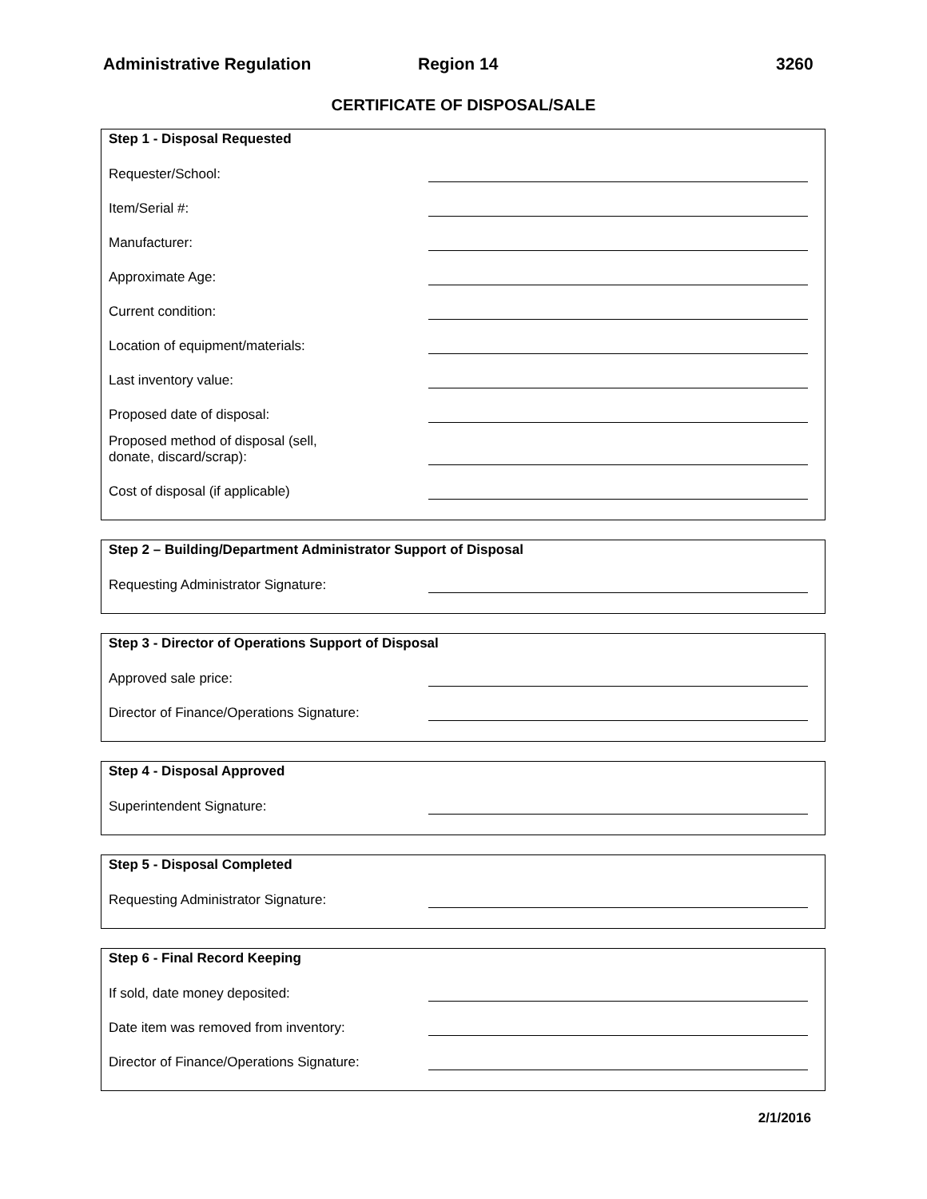Administrative Regulation Region 14 3260
CERTIFICATE OF DISPOSAL/SALE
Step 1 - Disposal Requested
Requester/School:
Item/Serial #:
Manufacturer:
Approximate Age:
Current condition:
Location of equipment/materials:
Last inventory value:
Proposed date of disposal:
Proposed method of disposal (sell,
donate, discard/scrap):
Cost of disposal (if applicable)
Step 2 – Building/Department Administrator Support of Disposal
Requesting Administrator Signature:
Step 3 - Director of Operations Support of Disposal
Approved sale price:
Director of Finance/Operations Signature:
Step 4 - Disposal Approved
Superintendent Signature:
Step 5 - Disposal Completed
Requesting Administrator Signature:
Step 6 - Final Record Keeping
If sold, date money deposited:
Date item was removed from inventory:
Director of Finance/Operations Signature:
2/1/2016